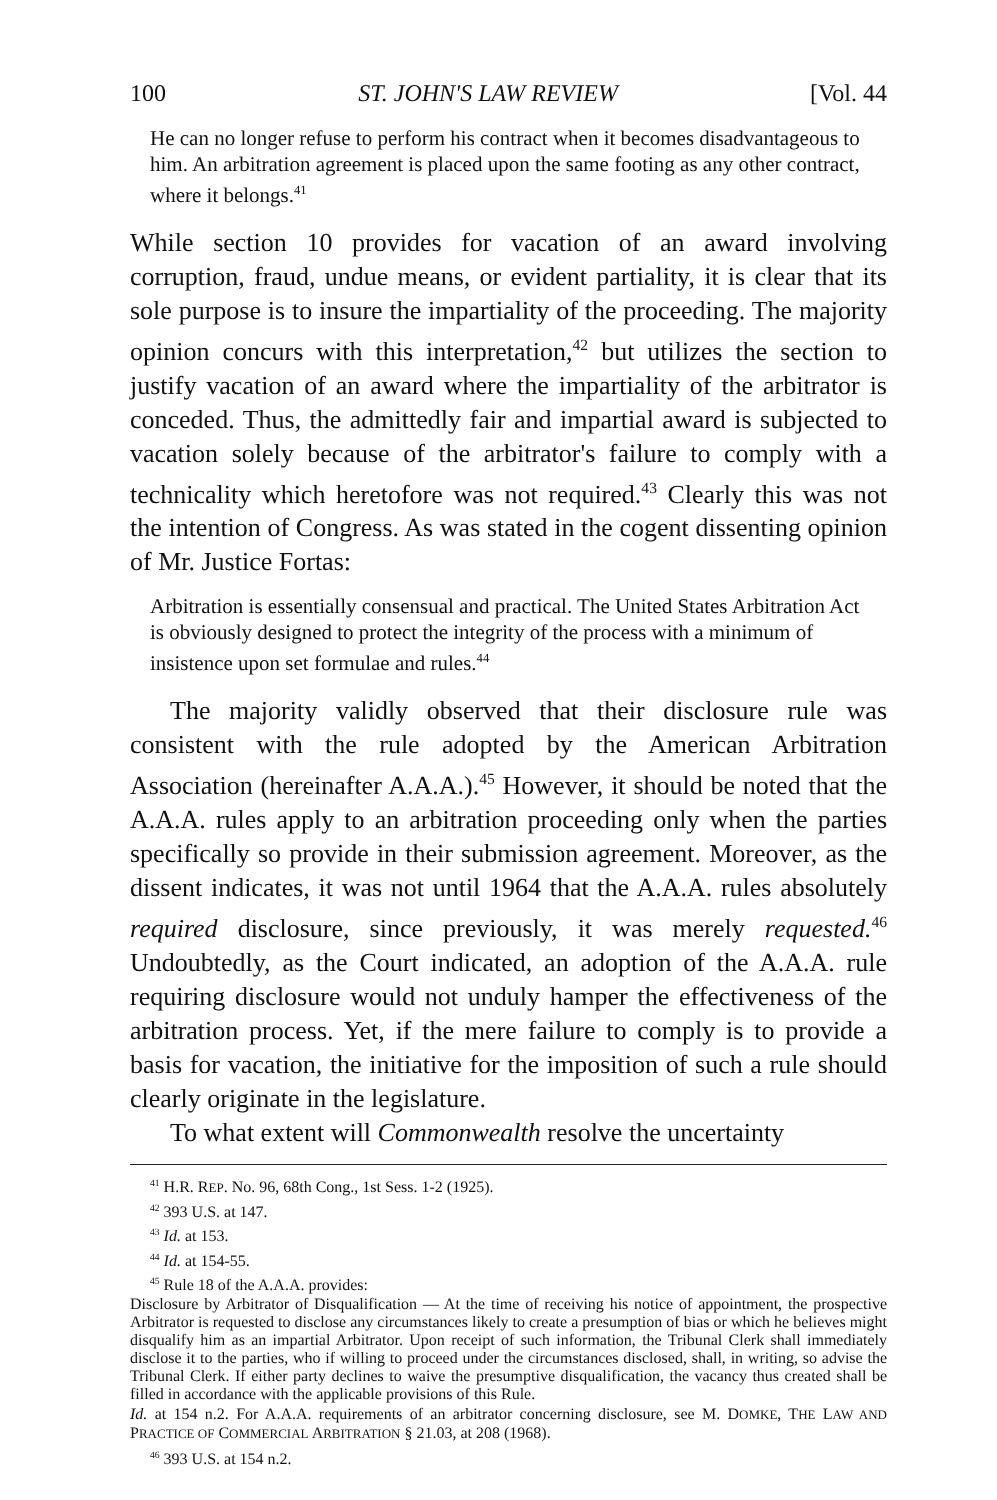100 ST. JOHN'S LAW REVIEW [Vol. 44
He can no longer refuse to perform his contract when it becomes disadvantageous to him. An arbitration agreement is placed upon the same footing as any other contract, where it belongs.<sup>41</sup>
While section 10 provides for vacation of an award involving corruption, fraud, undue means, or evident partiality, it is clear that its sole purpose is to insure the impartiality of the proceeding. The majority opinion concurs with this interpretation,<sup>42</sup> but utilizes the section to justify vacation of an award where the impartiality of the arbitrator is conceded. Thus, the admittedly fair and impartial award is subjected to vacation solely because of the arbitrator's failure to comply with a technicality which heretofore was not required.<sup>43</sup> Clearly this was not the intention of Congress. As was stated in the cogent dissenting opinion of Mr. Justice Fortas:
Arbitration is essentially consensual and practical. The United States Arbitration Act is obviously designed to protect the integrity of the process with a minimum of insistence upon set formulae and rules.<sup>44</sup>
The majority validly observed that their disclosure rule was consistent with the rule adopted by the American Arbitration Association (hereinafter A.A.A.).<sup>45</sup> However, it should be noted that the A.A.A. rules apply to an arbitration proceeding only when the parties specifically so provide in their submission agreement. Moreover, as the dissent indicates, it was not until 1964 that the A.A.A. rules absolutely required disclosure, since previously, it was merely requested.<sup>46</sup> Undoubtedly, as the Court indicated, an adoption of the A.A.A. rule requiring disclosure would not unduly hamper the effectiveness of the arbitration process. Yet, if the mere failure to comply is to provide a basis for vacation, the initiative for the imposition of such a rule should clearly originate in the legislature.
To what extent will Commonwealth resolve the uncertainty
<sup>41</sup> H.R. REP. No. 96, 68th Cong., 1st Sess. 1-2 (1925).
<sup>42</sup> 393 U.S. at 147.
<sup>43</sup> Id. at 153.
<sup>44</sup> Id. at 154-55.
<sup>45</sup> Rule 18 of the A.A.A. provides:
Disclosure by Arbitrator of Disqualification — At the time of receiving his notice of appointment, the prospective Arbitrator is requested to disclose any circumstances likely to create a presumption of bias or which he believes might disqualify him as an impartial Arbitrator. Upon receipt of such information, the Tribunal Clerk shall immediately disclose it to the parties, who if willing to proceed under the circumstances disclosed, shall, in writing, so advise the Tribunal Clerk. If either party declines to waive the presumptive disqualification, the vacancy thus created shall be filled in accordance with the applicable provisions of this Rule.
Id. at 154 n.2. For A.A.A. requirements of an arbitrator concerning disclosure, see M. DOMKE, THE LAW AND PRACTICE OF COMMERCIAL ARBITRATION § 21.03, at 208 (1968).
<sup>46</sup> 393 U.S. at 154 n.2.